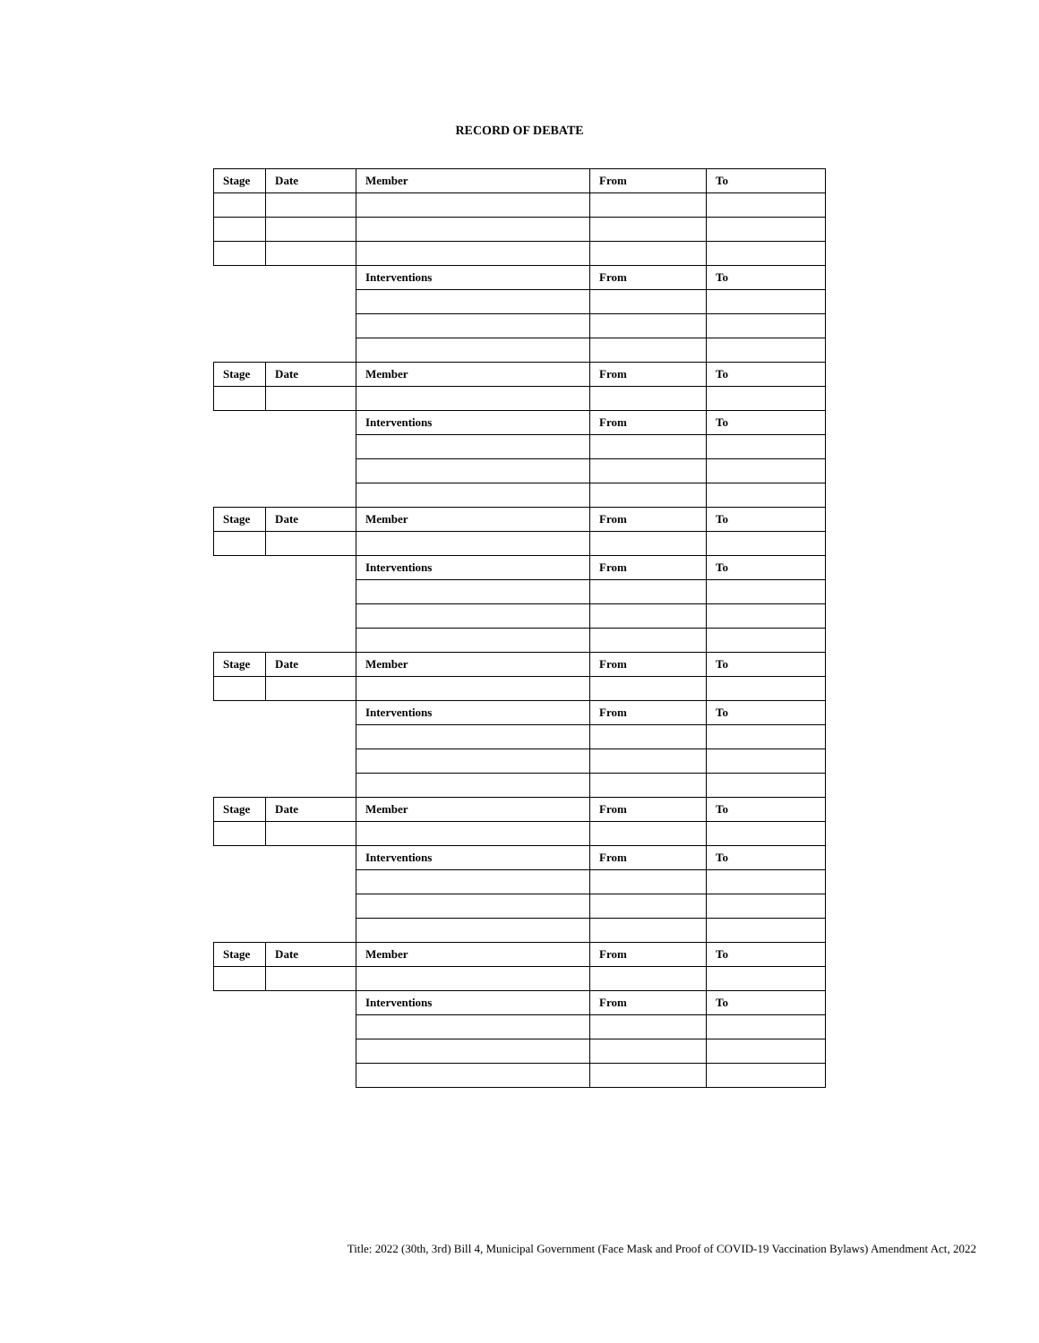RECORD OF DEBATE
| Stage | Date | Member | From | To |
| | | Interventions | From | To |
| Stage | Date | Member | From | To |
| | | Interventions | From | To |
| Stage | Date | Member | From | To |
| | | Interventions | From | To |
| Stage | Date | Member | From | To |
| | | Interventions | From | To |
| Stage | Date | Member | From | To |
| | | Interventions | From | To |
| Stage | Date | Member | From | To |
| | | Interventions | From | To |
Title: 2022 (30th, 3rd) Bill 4, Municipal Government (Face Mask and Proof of COVID-19 Vaccination Bylaws) Amendment Act, 2022